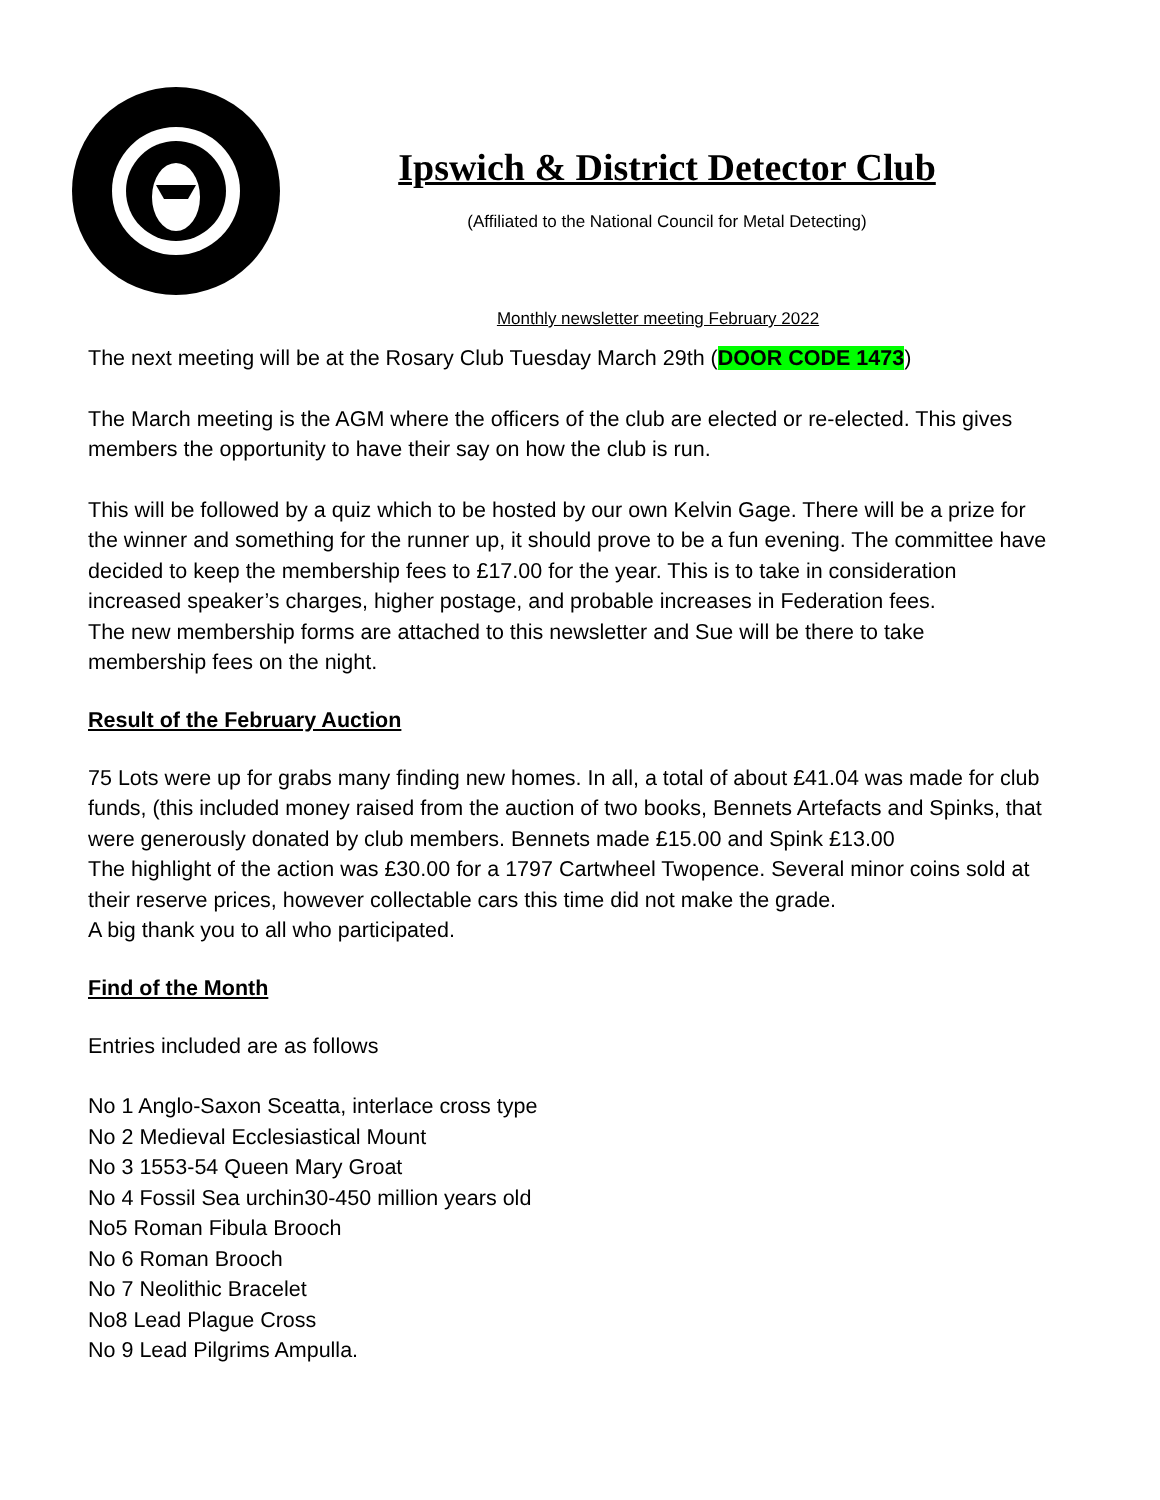Ipswich & District Detector Club
(Affiliated to the National Council for Metal Detecting)
Monthly newsletter meeting February 2022
The next meeting will be at the Rosary Club Tuesday March 29th (DOOR CODE 1473)
The March meeting is the AGM where the officers of the club are elected or re-elected. This gives members the opportunity to have their say on how the club is run.
This will be followed by a quiz which to be hosted by our own Kelvin Gage. There will be a prize for the winner and something for the runner up, it should prove to be a fun evening. The committee have decided to keep the membership fees to £17.00 for the year. This is to take in consideration increased speaker’s charges, higher postage, and probable increases in Federation fees.
The new membership forms are attached to this newsletter and Sue will be there to take membership fees on the night.
Result of the February Auction
75 Lots were up for grabs many finding new homes. In all, a total of about £41.04 was made for club funds, (this included money raised from the auction of two books, Bennets Artefacts and Spinks, that were generously donated by club members. Bennets made £15.00 and Spink £13.00
The highlight of the action was £30.00 for a 1797 Cartwheel Twopence. Several minor coins sold at their reserve prices, however collectable cars this time did not make the grade.
A big thank you to all who participated.
Find of the Month
Entries included are as follows
No 1 Anglo-Saxon Sceatta, interlace cross type
No 2 Medieval Ecclesiastical Mount
No 3 1553-54 Queen Mary Groat
No 4 Fossil Sea urchin30-450 million years old
No5 Roman Fibula Brooch
No 6 Roman Brooch
No 7 Neolithic Bracelet
No8 Lead Plague Cross
No 9 Lead Pilgrims Ampulla.